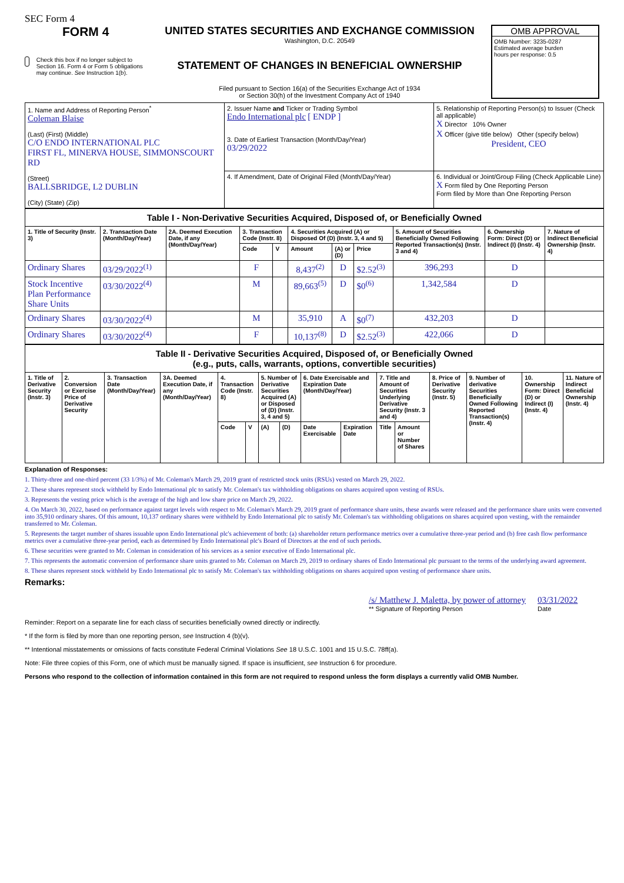SEC Form 4
FORM 4
Check this box if no longer subject to Section 16. Form 4 or Form 5 obligations may continue. See Instruction 1(b).
UNITED STATES SECURITIES AND EXCHANGE COMMISSION
Washington, D.C. 20549
STATEMENT OF CHANGES IN BENEFICIAL OWNERSHIP
Filed pursuant to Section 16(a) of the Securities Exchange Act of 1934
or Section 30(h) of the Investment Company Act of 1940
OMB APPROVAL
OMB Number: 3235-0287
Estimated average burden
hours per response: 0.5
| 1. Name and Address of Reporting Person<sup>*</sup> Coleman Blaise (Last) (First) (Middle) C/O ENDO INTERNATIONAL PLC FIRST FL, MINERVA HOUSE, SIMMONSCOURT RD (Street) BALLSBRIDGE, L2 DUBLIN (City) (State) (Zip) | 2. Issuer Name and Ticker or Trading Symbol Endo International plc [ ENDP ] 3. Date of Earliest Transaction (Month/Day/Year) 03/29/2022 | 5. Relationship of Reporting Person(s) to Issuer (Check all applicable) X Director 10% Owner X Officer (give title below) Other (specify below) President, CEO |
| | 4. If Amendment, Date of Original Filed (Month/Day/Year) | 6. Individual or Joint/Group Filing (Check Applicable Line) X Form filed by One Reporting Person Form filed by More than One Reporting Person |
Table I - Non-Derivative Securities Acquired, Disposed of, or Beneficially Owned
| 1. Title of Security (Instr. 3) | 2. Transaction Date (Month/Day/Year) | 2A. Deemed Execution Date, if any (Month/Day/Year) | 3. Transaction Code (Instr. 8) | | 4. Securities Acquired (A) or Disposed Of (D) (Instr. 3, 4 and 5) | | | 5. Amount of Securities Beneficially Owned Following Reported Transaction(s) (Instr. 3 and 4) | 6. Ownership Form: Direct (D) or Indirect (I) (Instr. 4) | 7. Nature of Indirect Beneficial Ownership (Instr. 4) |
| --- | --- | --- | --- | --- | --- | --- | --- | --- | --- | --- |
| | | | Code | V | Amount | (A) or (D) | Price | | | |
| Ordinary Shares | 03/29/2022<sup>(1)</sup> | | F | | 8,437<sup>(2)</sup> | D | $2.52<sup>(3)</sup> | 396,293 | D | |
| Stock Incentive Plan Performance Share Units | 03/30/2022<sup>(4)</sup> | | M | | 89,663<sup>(5)</sup> | D | $0<sup>(6)</sup> | 1,342,584 | D | |
| Ordinary Shares | 03/30/2022<sup>(4)</sup> | | M | | 35,910 | A | $0<sup>(7)</sup> | 432,203 | D | |
| Ordinary Shares | 03/30/2022<sup>(4)</sup> | | F | | 10,137<sup>(8)</sup> | D | $2.52<sup>(3)</sup> | 422,066 | D | |
Table II - Derivative Securities Acquired, Disposed of, or Beneficially Owned
(e.g., puts, calls, warrants, options, convertible securities)
| 1. Title of Derivative Security (Instr. 3) | 2. Conversion or Exercise Price of Derivative Security | 3. Transaction Date (Month/Day/Year) | 3A. Deemed Execution Date, if any (Month/Day/Year) | 4. Transaction Code (Instr. 8) | | 5. Number of Derivative Securities Acquired (A) or Disposed of (D) (Instr. 3, 4 and 5) | | 6. Date Exercisable and Expiration Date (Month/Day/Year) | | 7. Title and Amount of Securities Underlying Derivative Security (Instr. 3 and 4) | | 8. Price of Derivative Security (Instr. 5) | 9. Number of derivative Securities Beneficially Owned Following Reported Transaction(s) (Instr. 4) | 10. Ownership Form: Direct (D) or Indirect (I) (Instr. 4) | 11. Nature of Indirect Beneficial Ownership (Instr. 4) |
| --- | --- | --- | --- | --- | --- | --- | --- | --- | --- | --- | --- | --- | --- | --- | --- |
| | | | | Code | V | (A) | (D) | Date Exercisable | Expiration Date | Title | Amount or Number of Shares | | | | |
Explanation of Responses:
1. Thirty-three and one-third percent (33 1/3%) of Mr. Coleman's March 29, 2019 grant of restricted stock units (RSUs) vested on March 29, 2022.
2. These shares represent stock withheld by Endo International plc to satisfy Mr. Coleman's tax withholding obligations on shares acquired upon vesting of RSUs.
3. Represents the vesting price which is the average of the high and low share price on March 29, 2022.
4. On March 30, 2022, based on performance against target levels with respect to Mr. Coleman's March 29, 2019 grant of performance share units, these awards were released and the performance share units were converted into 35,910 ordinary shares. Of this amount, 10,137 ordinary shares were withheld by Endo International plc to satisfy Mr. Coleman's tax withholding obligations on shares acquired upon vesting, with the remainder transferred to Mr. Coleman.
5. Represents the target number of shares issuable upon Endo International plc's achievement of both: (a) shareholder return performance metrics over a cumulative three-year period and (b) free cash flow performance metrics over a cumulative three-year period, each as determined by Endo International plc's Board of Directors at the end of such periods.
6. These securities were granted to Mr. Coleman in consideration of his services as a senior executive of Endo International plc.
7. This represents the automatic conversion of performance share units granted to Mr. Coleman on March 29, 2019 to ordinary shares of Endo International plc pursuant to the terms of the underlying award agreement.
8. These shares represent stock withheld by Endo International plc to satisfy Mr. Coleman's tax withholding obligations on shares acquired upon vesting of performance share units.
Remarks:
/s/ Matthew J. Maletta, by power of attorney
** Signature of Reporting Person
03/31/2022
Date
Reminder: Report on a separate line for each class of securities beneficially owned directly or indirectly.
* If the form is filed by more than one reporting person, see Instruction 4 (b)(v).
** Intentional misstatements or omissions of facts constitute Federal Criminal Violations See 18 U.S.C. 1001 and 15 U.S.C. 78ff(a).
Note: File three copies of this Form, one of which must be manually signed. If space is insufficient, see Instruction 6 for procedure.
Persons who respond to the collection of information contained in this form are not required to respond unless the form displays a currently valid OMB Number.